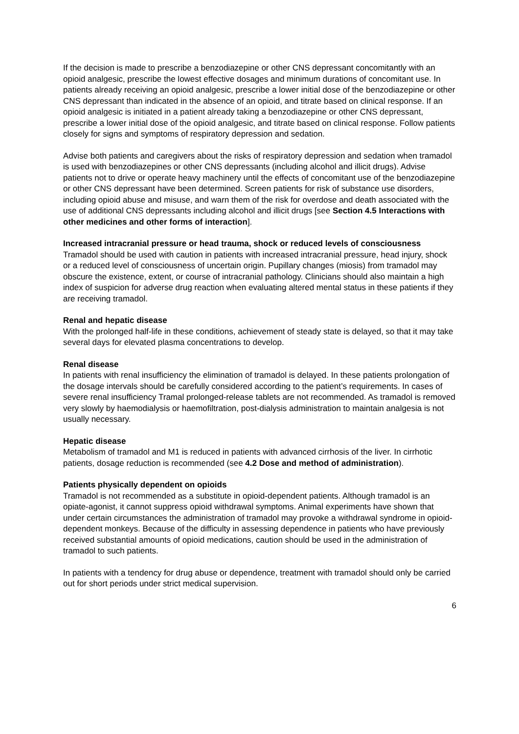If the decision is made to prescribe a benzodiazepine or other CNS depressant concomitantly with an opioid analgesic, prescribe the lowest effective dosages and minimum durations of concomitant use. In patients already receiving an opioid analgesic, prescribe a lower initial dose of the benzodiazepine or other CNS depressant than indicated in the absence of an opioid, and titrate based on clinical response. If an opioid analgesic is initiated in a patient already taking a benzodiazepine or other CNS depressant, prescribe a lower initial dose of the opioid analgesic, and titrate based on clinical response. Follow patients closely for signs and symptoms of respiratory depression and sedation.
Advise both patients and caregivers about the risks of respiratory depression and sedation when tramadol is used with benzodiazepines or other CNS depressants (including alcohol and illicit drugs). Advise patients not to drive or operate heavy machinery until the effects of concomitant use of the benzodiazepine or other CNS depressant have been determined. Screen patients for risk of substance use disorders, including opioid abuse and misuse, and warn them of the risk for overdose and death associated with the use of additional CNS depressants including alcohol and illicit drugs [see Section 4.5 Interactions with other medicines and other forms of interaction].
Increased intracranial pressure or head trauma, shock or reduced levels of consciousness
Tramadol should be used with caution in patients with increased intracranial pressure, head injury, shock or a reduced level of consciousness of uncertain origin. Pupillary changes (miosis) from tramadol may obscure the existence, extent, or course of intracranial pathology. Clinicians should also maintain a high index of suspicion for adverse drug reaction when evaluating altered mental status in these patients if they are receiving tramadol.
Renal and hepatic disease
With the prolonged half-life in these conditions, achievement of steady state is delayed, so that it may take several days for elevated plasma concentrations to develop.
Renal disease
In patients with renal insufficiency the elimination of tramadol is delayed. In these patients prolongation of the dosage intervals should be carefully considered according to the patient’s requirements. In cases of severe renal insufficiency Tramal prolonged-release tablets are not recommended. As tramadol is removed very slowly by haemodialysis or haemofiltration, post-dialysis administration to maintain analgesia is not usually necessary.
Hepatic disease
Metabolism of tramadol and M1 is reduced in patients with advanced cirrhosis of the liver. In cirrhotic patients, dosage reduction is recommended (see 4.2 Dose and method of administration).
Patients physically dependent on opioids
Tramadol is not recommended as a substitute in opioid-dependent patients. Although tramadol is an opiate-agonist, it cannot suppress opioid withdrawal symptoms. Animal experiments have shown that under certain circumstances the administration of tramadol may provoke a withdrawal syndrome in opioid-dependent monkeys. Because of the difficulty in assessing dependence in patients who have previously received substantial amounts of opioid medications, caution should be used in the administration of tramadol to such patients.
In patients with a tendency for drug abuse or dependence, treatment with tramadol should only be carried out for short periods under strict medical supervision.
6